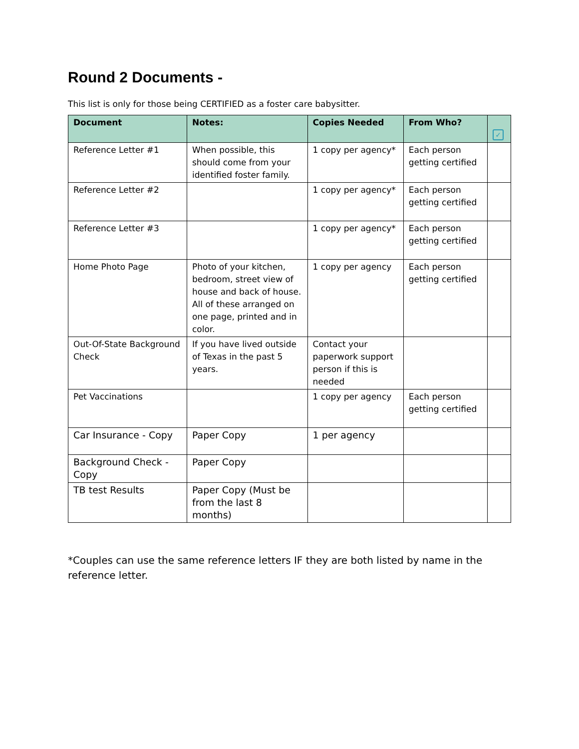Round 2 Documents -
This list is only for those being CERTIFIED as a foster care babysitter.
| Document | Notes: | Copies Needed | From Who? | ✓ |
| --- | --- | --- | --- | --- |
| Reference Letter #1 | When possible, this should come from your identified foster family. | 1 copy per agency* | Each person getting certified | |
| Reference Letter #2 | | 1 copy per agency* | Each person getting certified | |
| Reference Letter #3 | | 1 copy per agency* | Each person getting certified | |
| Home Photo Page | Photo of your kitchen, bedroom, street view of house and back of house. All of these arranged on one page, printed and in color. | 1 copy per agency | Each person getting certified | |
| Out-Of-State Background Check | If you have lived outside of Texas in the past 5 years. | Contact your paperwork support person if this is needed | | |
| Pet Vaccinations | | 1 copy per agency | Each person getting certified | |
| Car Insurance - Copy | Paper Copy | 1 per agency | | |
| Background Check - Copy | Paper Copy | | | |
| TB test Results | Paper Copy (Must be from the last 8 months) | | | |
*Couples can use the same reference letters IF they are both listed by name in the reference letter.